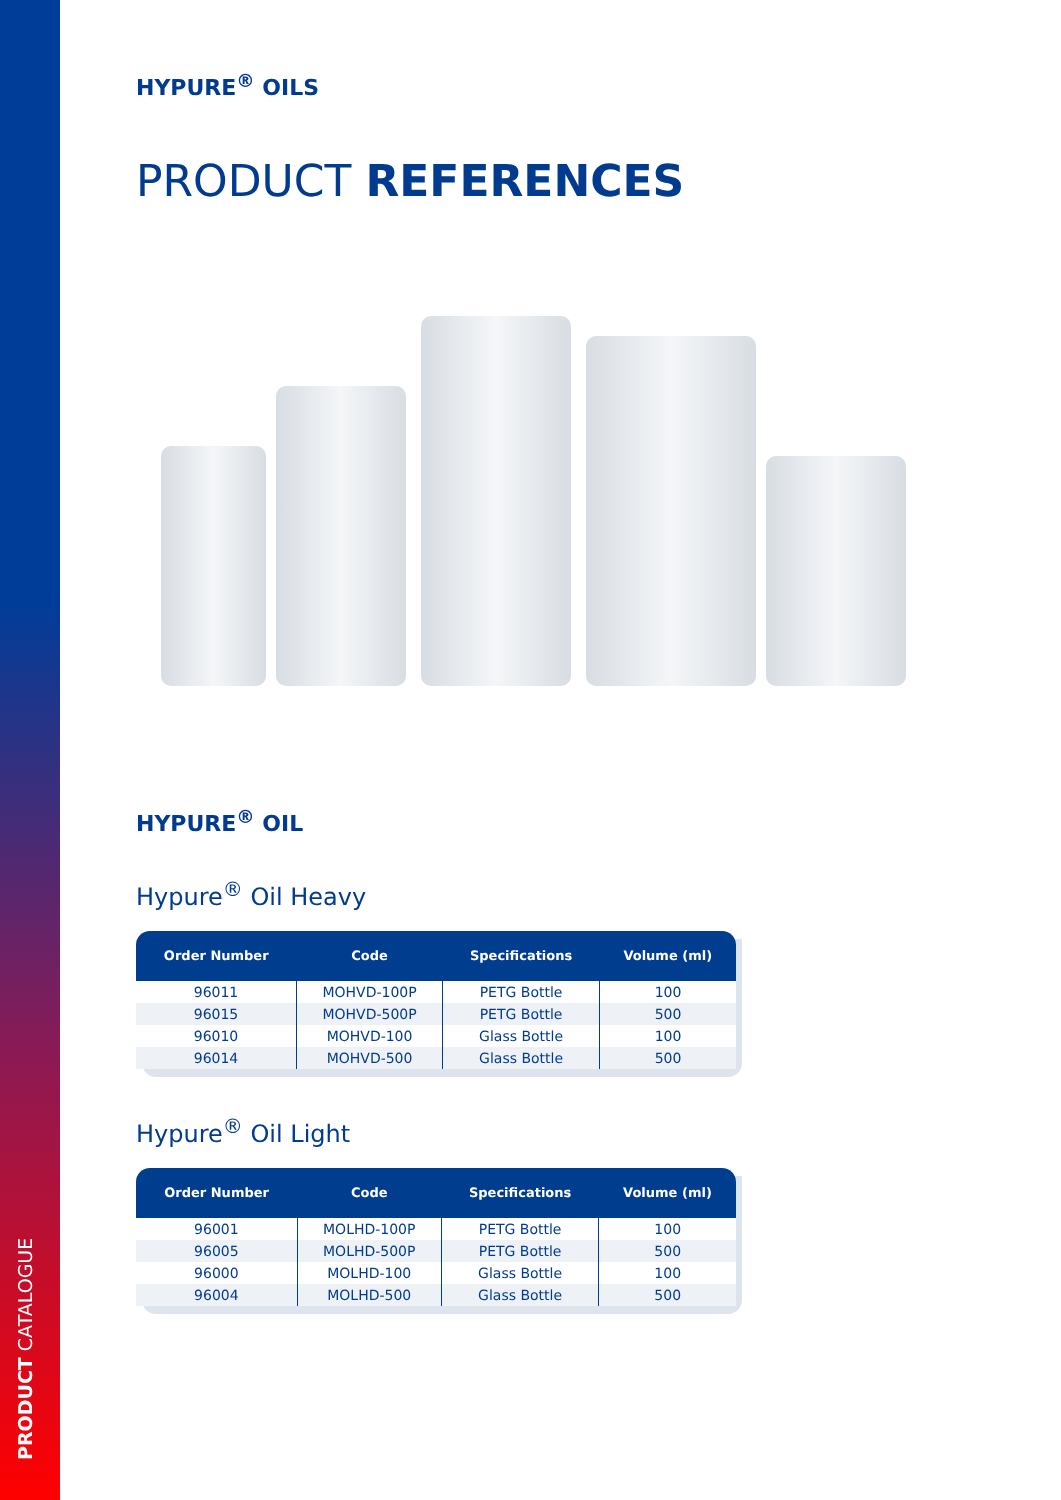PRODUCT CATALOGUE
HYPURE<sup>®</sup> OILS
PRODUCT REFERENCES
HYPURE<sup>®</sup> OIL
Hypure<sup>®</sup> Oil Heavy
| Order Number | Code | Specifications | Volume (ml) |
| --- | --- | --- | --- |
| 96011 | MOHVD-100P | PETG Bottle | 100 |
| 96015 | MOHVD-500P | PETG Bottle | 500 |
| 96010 | MOHVD-100 | Glass Bottle | 100 |
| 96014 | MOHVD-500 | Glass Bottle | 500 |
Hypure<sup>®</sup> Oil Light
| Order Number | Code | Specifications | Volume (ml) |
| --- | --- | --- | --- |
| 96001 | MOLHD-100P | PETG Bottle | 100 |
| 96005 | MOLHD-500P | PETG Bottle | 500 |
| 96000 | MOLHD-100 | Glass Bottle | 100 |
| 96004 | MOLHD-500 | Glass Bottle | 500 |